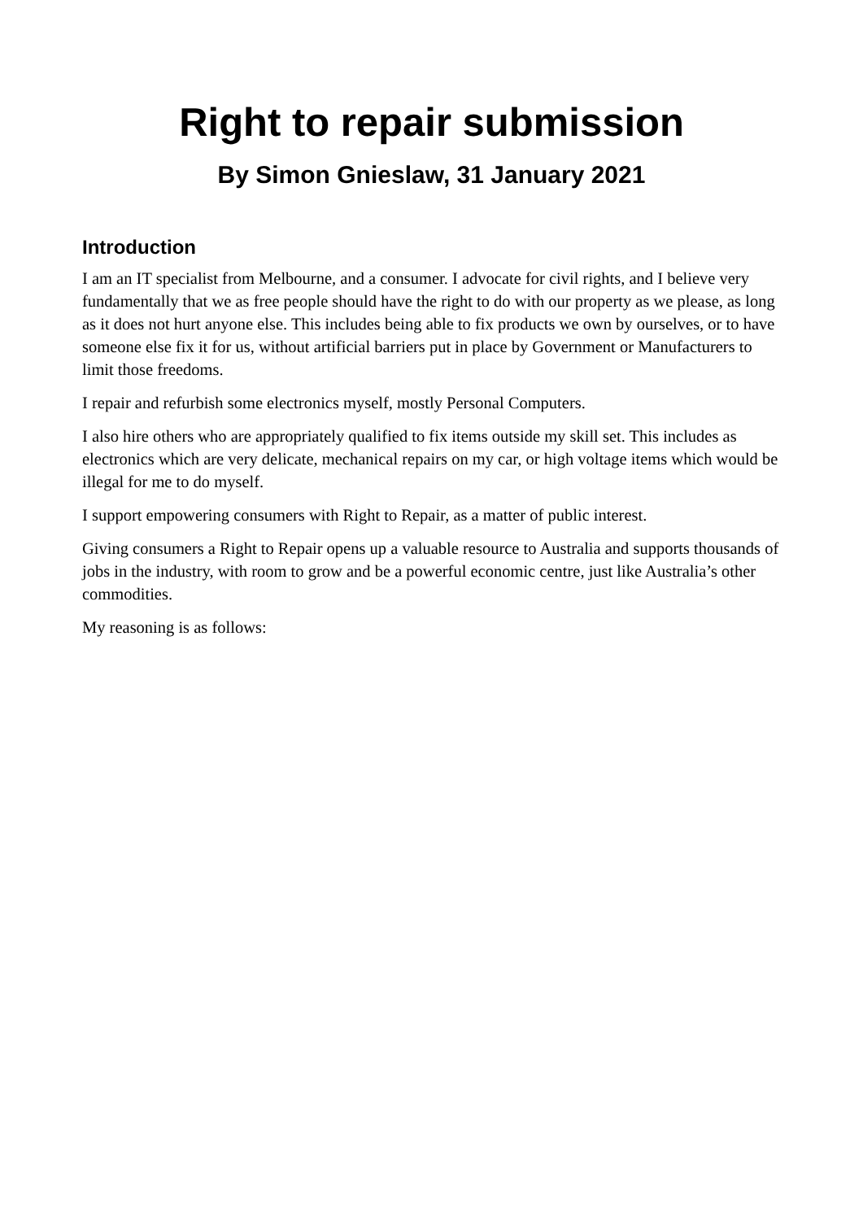Right to repair submission
By Simon Gnieslaw, 31 January 2021
Introduction
I am an IT specialist from Melbourne, and a consumer. I advocate for civil rights, and I believe very fundamentally that we as free people should have the right to do with our property as we please, as long as it does not hurt anyone else. This includes being able to fix products we own by ourselves, or to have someone else fix it for us, without artificial barriers put in place by Government or Manufacturers to limit those freedoms.
I repair and refurbish some electronics myself, mostly Personal Computers.
I also hire others who are appropriately qualified to fix items outside my skill set. This includes as electronics which are very delicate, mechanical repairs on my car, or high voltage items which would be illegal for me to do myself.
I support empowering consumers with Right to Repair, as a matter of public interest.
Giving consumers a Right to Repair opens up a valuable resource to Australia and supports thousands of jobs in the industry, with room to grow and be a powerful economic centre, just like Australia’s other commodities.
My reasoning is as follows: